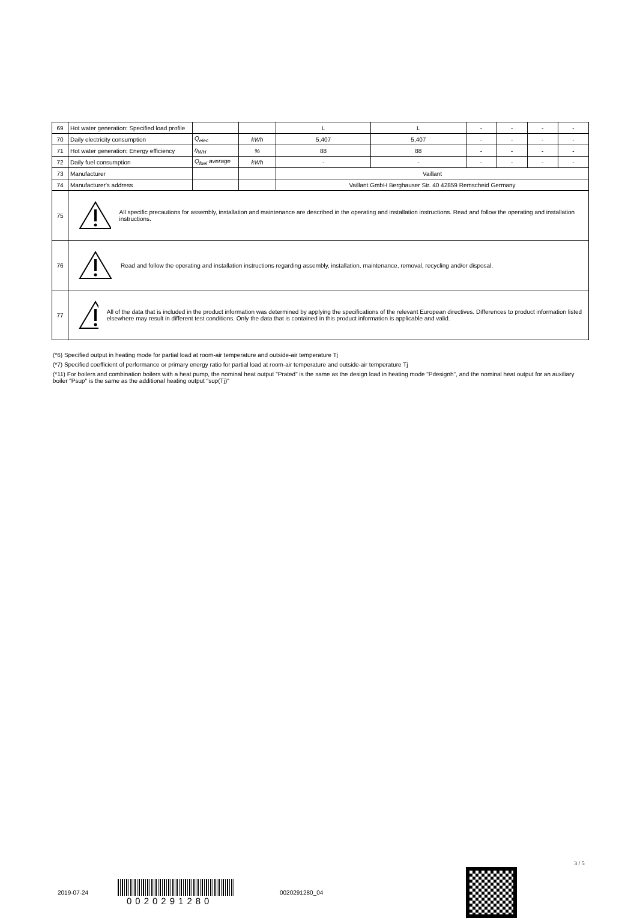| 69 | Hot water generation: Specified load profile | | | L | L | - | - | - | - |
| 70 | Daily electricity consumption | Q<sub>elec</sub> | kWh | 5,407 | 5,407 | - | - | - | - |
| 71 | Hot water generation: Energy efficiency | η<sub>WH</sub> | % | 88 | 88 | - | - | - | - |
| 72 | Daily fuel consumption | Q<sub>fuel</sub> average | kWh | - | - | - | - | - | - |
| 73 | Manufacturer | | | Vaillant | | | | | |
| 74 | Manufacturer's address | | | Vaillant GmbH Berghauser Str. 40 42859 Remscheid Germany | | | | | |
| 75 | All specific precautions for assembly, installation and maintenance are described in the operating and installation instructions. Read and follow the operating and installation instructions. | | | | | | | | |
| 76 | Read and follow the operating and installation instructions regarding assembly, installation, maintenance, removal, recycling and/or disposal. | | | | | | | | |
| 77 | All of the data that is included in the product information was determined by applying the specifications of the relevant European directives. Differences to product information listed elsewhere may result in different test conditions. Only the data that is contained in this product information is applicable and valid. | | | | | | | | |
(*6) Specified output in heating mode for partial load at room-air temperature and outside-air temperature Tj
(*7) Specified coefficient of performance or primary energy ratio for partial load at room-air temperature and outside-air temperature Tj
(*11) For boilers and combination boilers with a heat pump, the nominal heat output "Prated" is the same as the design load in heating mode "Pdesignh", and the nominal heat output for an auxiliary boiler "Psup" is the same as the additional heating output "sup(Tj)"
2019-07-24
0020291280
0020291280_04
3 / 5